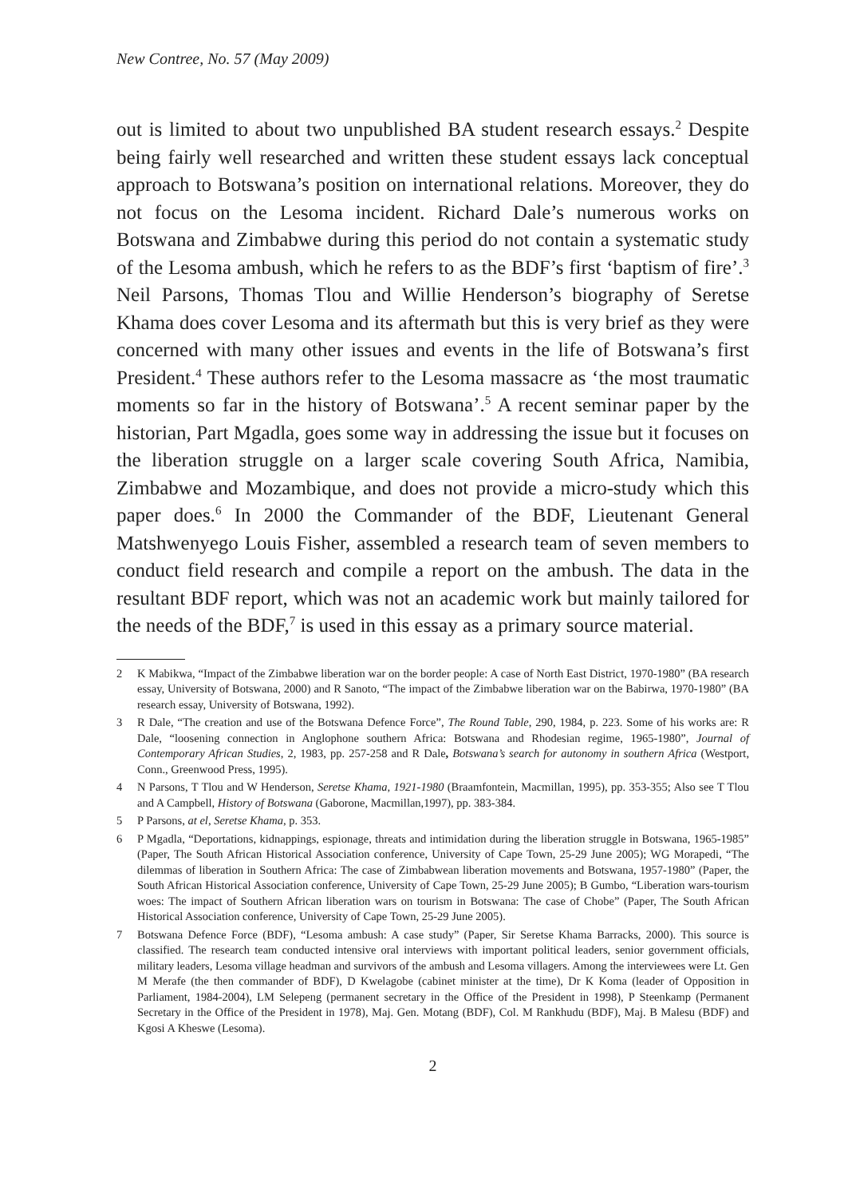New Contree, No. 57 (May 2009)
out is limited to about two unpublished BA student research essays.<sup>2</sup> Despite being fairly well researched and written these student essays lack conceptual approach to Botswana’s position on international relations. Moreover, they do not focus on the Lesoma incident. Richard Dale’s numerous works on Botswana and Zimbabwe during this period do not contain a systematic study of the Lesoma ambush, which he refers to as the BDF’s first ‘baptism of fire’.<sup>3</sup> Neil Parsons, Thomas Tlou and Willie Henderson’s biography of Seretse Khama does cover Lesoma and its aftermath but this is very brief as they were concerned with many other issues and events in the life of Botswana’s first President.<sup>4</sup> These authors refer to the Lesoma massacre as ‘the most traumatic moments so far in the history of Botswana’.<sup>5</sup> A recent seminar paper by the historian, Part Mgadla, goes some way in addressing the issue but it focuses on the liberation struggle on a larger scale covering South Africa, Namibia, Zimbabwe and Mozambique, and does not provide a micro-study which this paper does.<sup>6</sup> In 2000 the Commander of the BDF, Lieutenant General Matshwenyego Louis Fisher, assembled a research team of seven members to conduct field research and compile a report on the ambush. The data in the resultant BDF report, which was not an academic work but mainly tailored for the needs of the BDF,<sup>7</sup> is used in this essay as a primary source material.
2 K Mabikwa, “Impact of the Zimbabwe liberation war on the border people: A case of North East District, 1970-1980” (BA research essay, University of Botswana, 2000) and R Sanoto, “The impact of the Zimbabwe liberation war on the Babirwa, 1970-1980” (BA research essay, University of Botswana, 1992).
3 R Dale, “The creation and use of the Botswana Defence Force”, The Round Table, 290, 1984, p. 223. Some of his works are: R Dale, “loosening connection in Anglophone southern Africa: Botswana and Rhodesian regime, 1965-1980”, Journal of Contemporary African Studies, 2, 1983, pp. 257-258 and R Dale, Botswana’s search for autonomy in southern Africa (Westport, Conn., Greenwood Press, 1995).
4 N Parsons, T Tlou and W Henderson, Seretse Khama, 1921-1980 (Braamfontein, Macmillan, 1995), pp. 353-355; Also see T Tlou and A Campbell, History of Botswana (Gaborone, Macmillan,1997), pp. 383-384.
5 P Parsons, at el, Seretse Khama, p. 353.
6 P Mgadla, “Deportations, kidnappings, espionage, threats and intimidation during the liberation struggle in Botswana, 1965-1985” (Paper, The South African Historical Association conference, University of Cape Town, 25-29 June 2005); WG Morapedi, “The dilemmas of liberation in Southern Africa: The case of Zimbabwean liberation movements and Botswana, 1957-1980” (Paper, the South African Historical Association conference, University of Cape Town, 25-29 June 2005); B Gumbo, “Liberation wars-tourism woes: The impact of Southern African liberation wars on tourism in Botswana: The case of Chobe” (Paper, The South African Historical Association conference, University of Cape Town, 25-29 June 2005).
7 Botswana Defence Force (BDF), “Lesoma ambush: A case study” (Paper, Sir Seretse Khama Barracks, 2000). This source is classified. The research team conducted intensive oral interviews with important political leaders, senior government officials, military leaders, Lesoma village headman and survivors of the ambush and Lesoma villagers. Among the interviewees were Lt. Gen M Merafe (the then commander of BDF), D Kwelagobe (cabinet minister at the time), Dr K Koma (leader of Opposition in Parliament, 1984-2004), LM Selepeng (permanent secretary in the Office of the President in 1998), P Steenkamp (Permanent Secretary in the Office of the President in 1978), Maj. Gen. Motang (BDF), Col. M Rankhudu (BDF), Maj. B Malesu (BDF) and Kgosi A Kheswe (Lesoma).
2